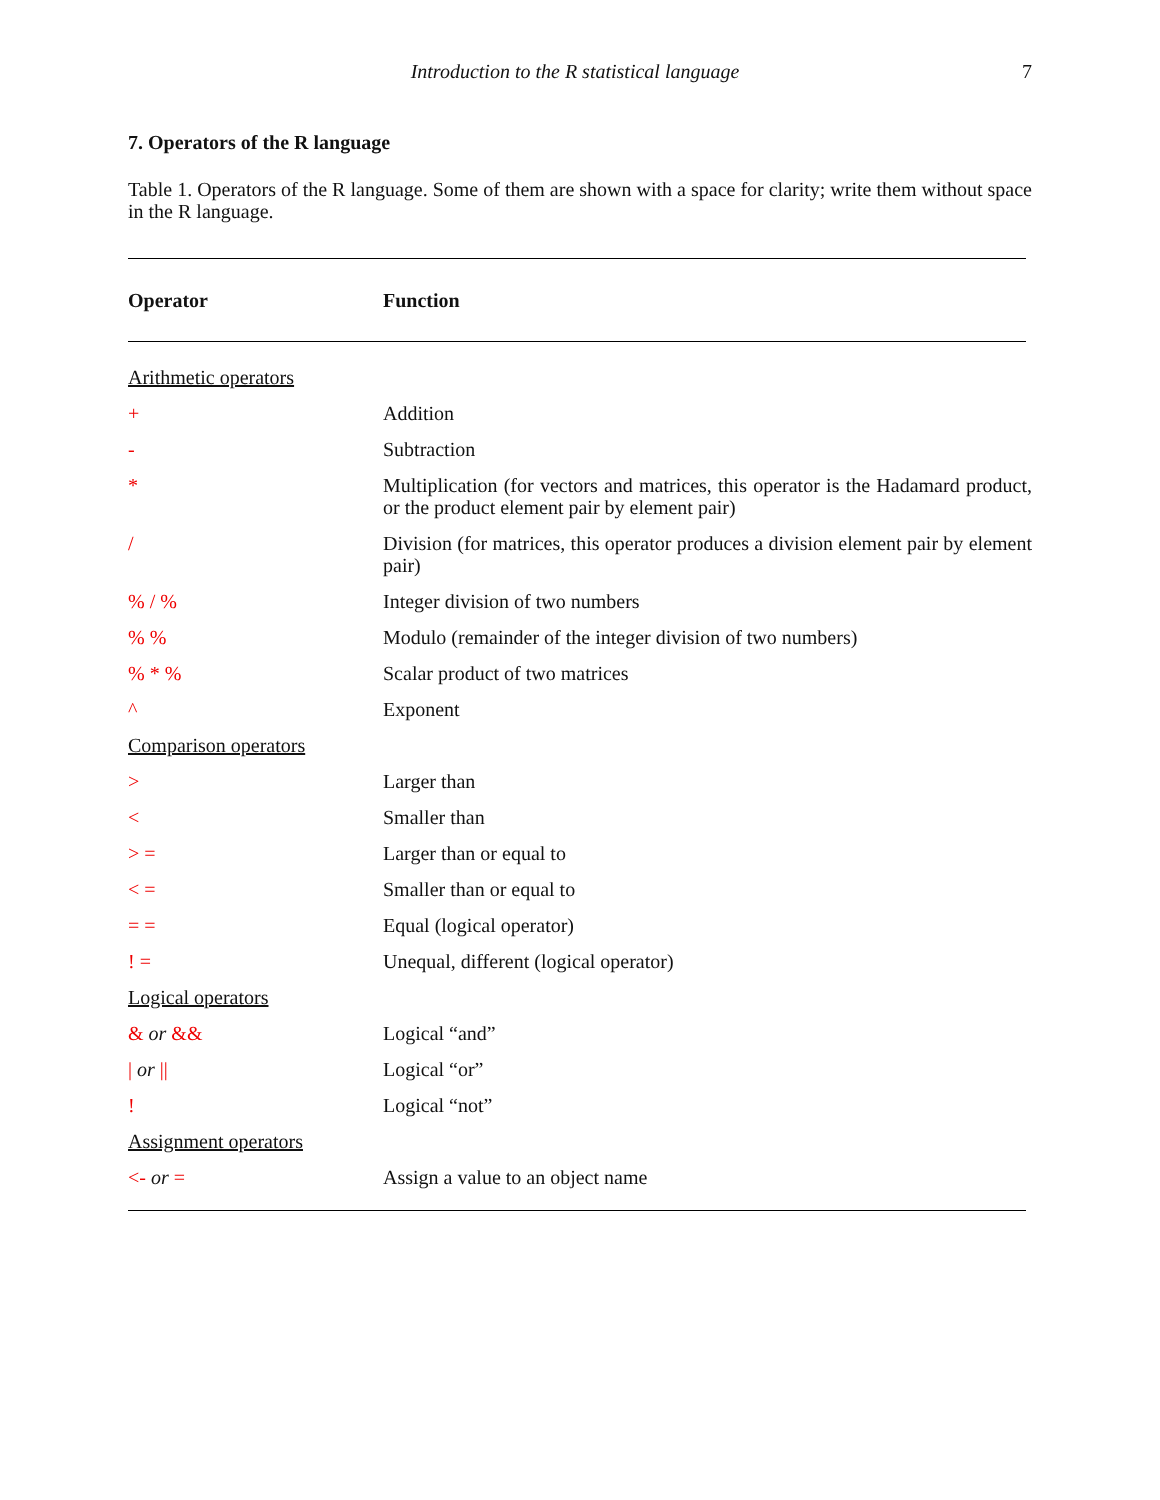Introduction to the R statistical language 7
7. Operators of the R language
Table 1. Operators of the R language. Some of them are shown with a space for clarity; write them without space in the R language.
| Operator | Function |
| --- | --- |
| Arithmetic operators | |
| + | Addition |
| - | Subtraction |
| * | Multiplication (for vectors and matrices, this operator is the Hadamard product, or the product element pair by element pair) |
| / | Division (for matrices, this operator produces a division element pair by element pair) |
| % / % | Integer division of two numbers |
| % % | Modulo (remainder of the integer division of two numbers) |
| % * % | Scalar product of two matrices |
| ^ | Exponent |
| Comparison operators | |
| > | Larger than |
| < | Smaller than |
| > = | Larger than or equal to |
| < = | Smaller than or equal to |
| = = | Equal (logical operator) |
| ! = | Unequal, different (logical operator) |
| Logical operators | |
| & or && | Logical “and” |
| / or // | Logical “or” |
| ! | Logical “not” |
| Assignment operators | |
| <- or = | Assign a value to an object name |